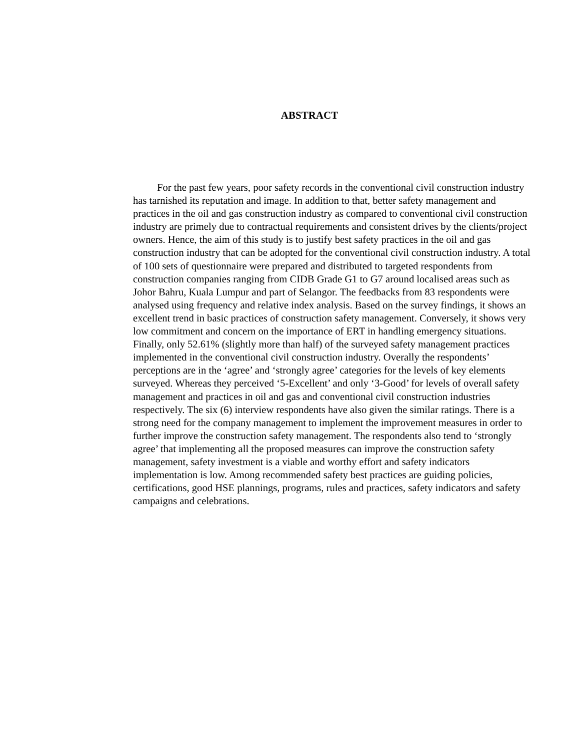ABSTRACT
For the past few years, poor safety records in the conventional civil construction industry has tarnished its reputation and image. In addition to that, better safety management and practices in the oil and gas construction industry as compared to conventional civil construction industry are primely due to contractual requirements and consistent drives by the clients/project owners. Hence, the aim of this study is to justify best safety practices in the oil and gas construction industry that can be adopted for the conventional civil construction industry. A total of 100 sets of questionnaire were prepared and distributed to targeted respondents from construction companies ranging from CIDB Grade G1 to G7 around localised areas such as Johor Bahru, Kuala Lumpur and part of Selangor. The feedbacks from 83 respondents were analysed using frequency and relative index analysis. Based on the survey findings, it shows an excellent trend in basic practices of construction safety management. Conversely, it shows very low commitment and concern on the importance of ERT in handling emergency situations. Finally, only 52.61% (slightly more than half) of the surveyed safety management practices implemented in the conventional civil construction industry. Overally the respondents’ perceptions are in the ‘agree’ and ‘strongly agree’ categories for the levels of key elements surveyed. Whereas they perceived ‘5-Excellent’ and only ‘3-Good’ for levels of overall safety management and practices in oil and gas and conventional civil construction industries respectively. The six (6) interview respondents have also given the similar ratings. There is a strong need for the company management to implement the improvement measures in order to further improve the construction safety management. The respondents also tend to ‘strongly agree’ that implementing all the proposed measures can improve the construction safety management, safety investment is a viable and worthy effort and safety indicators implementation is low. Among recommended safety best practices are guiding policies, certifications, good HSE plannings, programs, rules and practices, safety indicators and safety campaigns and celebrations.